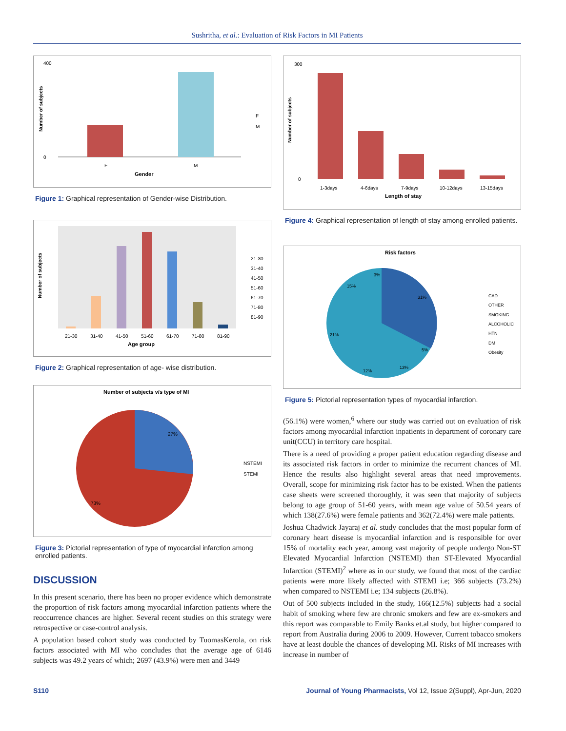Sushritha, et al.: Evaluation of Risk Factors in MI Patients
400
0
F
M
Gender
F
M
Number of subjects
Figure 1: Graphical representation of Gender-wise Distribution.
21-30
31-40
41-50
51-60
61-70
71-80
81-90
Age group
21-30
31-40
41-50
51-60
61-70
71-80
81-90
Number of subjects
Figure 2: Graphical representation of age- wise distribution.
Number of subjects v/s type of MI
27%
73%
NSTEMI
STEMI
Figure 3: Pictorial representation of type of myocardial infarction among enrolled patients.
DISCUSSION
In this present scenario, there has been no proper evidence which demonstrate the proportion of risk factors among myocardial infarction patients where the reoccurrence chances are higher. Several recent studies on this strategy were retrospective or case-control analysis.
A population based cohort study was conducted by TuomasKerola, on risk factors associated with MI who concludes that the average age of 6146 subjects was 49.2 years of which; 2697 (43.9%) were men and 3449
300
0
1-3days
4-6days
7-9days
10-12days
13-15days
Length of stay
Number of subjects
Figure 4: Graphical representation of length of stay among enrolled patients.
Risk factors
31%
5%
13%
12%
21%
15%
3%
CAD
OTHER
SMOKING
ALCOHOLIC
HTN
DM
Obesity
Figure 5: Pictorial representation types of myocardial infarction.
(56.1%) were women,<sup>6</sup> where our study was carried out on evaluation of risk factors among myocardial infarction inpatients in department of coronary care unit(CCU) in territory care hospital.
There is a need of providing a proper patient education regarding disease and its associated risk factors in order to minimize the recurrent chances of MI. Hence the results also highlight several areas that need improvements. Overall, scope for minimizing risk factor has to be existed. When the patients case sheets were screened thoroughly, it was seen that majority of subjects belong to age group of 51-60 years, with mean age value of 50.54 years of which 138(27.6%) were female patients and 362(72.4%) were male patients.
Joshua Chadwick Jayaraj et al. study concludes that the most popular form of coronary heart disease is myocardial infarction and is responsible for over 15% of mortality each year, among vast majority of people undergo Non-ST Elevated Myocardial Infarction (NSTEMI) than ST-Elevated Myocardial Infarction (STEMI)<sup>2</sup> where as in our study, we found that most of the cardiac patients were more likely affected with STEMI i.e; 366 subjects (73.2%) when compared to NSTEMI i.e; 134 subjects (26.8%).
Out of 500 subjects included in the study, 166(12.5%) subjects had a social habit of smoking where few are chronic smokers and few are ex-smokers and this report was comparable to Emily Banks et.al study, but higher compared to report from Australia during 2006 to 2009. However, Current tobacco smokers have at least double the chances of developing MI. Risks of MI increases with increase in number of
S110 Journal of Young Pharmacists, Vol 12, Issue 2(Suppl), Apr-Jun, 2020